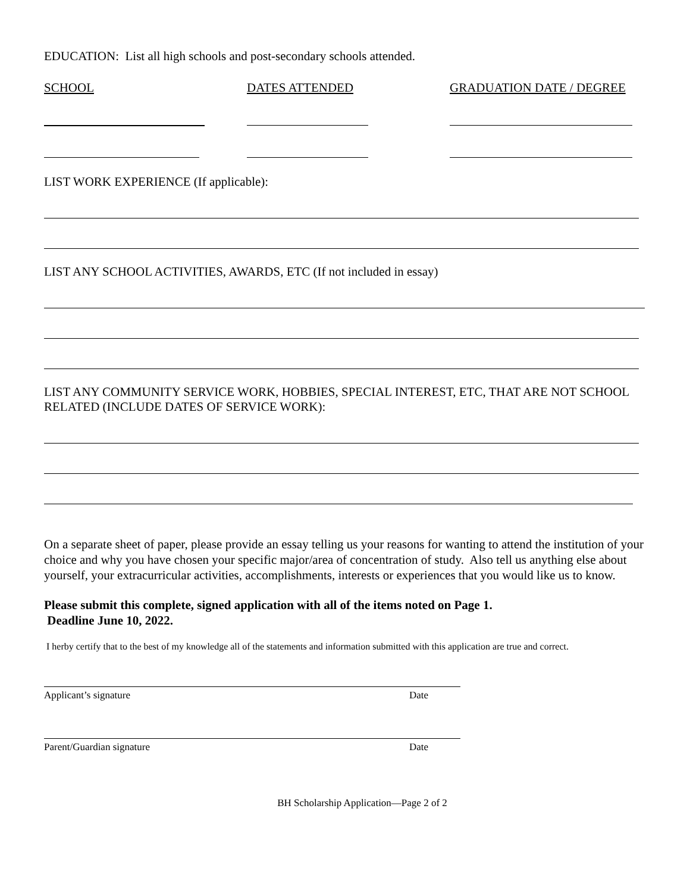EDUCATION: List all high schools and post-secondary schools attended.
SCHOOL DATES ATTENDED GRADUATION DATE / DEGREE
LIST WORK EXPERIENCE (If applicable):
LIST ANY SCHOOL ACTIVITIES, AWARDS, ETC (If not included in essay)
LIST ANY COMMUNITY SERVICE WORK, HOBBIES, SPECIAL INTEREST, ETC, THAT ARE NOT SCHOOL RELATED (INCLUDE DATES OF SERVICE WORK):
On a separate sheet of paper, please provide an essay telling us your reasons for wanting to attend the institution of your choice and why you have chosen your specific major/area of concentration of study. Also tell us anything else about yourself, your extracurricular activities, accomplishments, interests or experiences that you would like us to know.
Please submit this complete, signed application with all of the items noted on Page 1.
Deadline June 10, 2022.
I herby certify that to the best of my knowledge all of the statements and information submitted with this application are true and correct.
Applicant’s signature Date
Parent/Guardian signature Date
BH Scholarship Application—Page 2 of 2